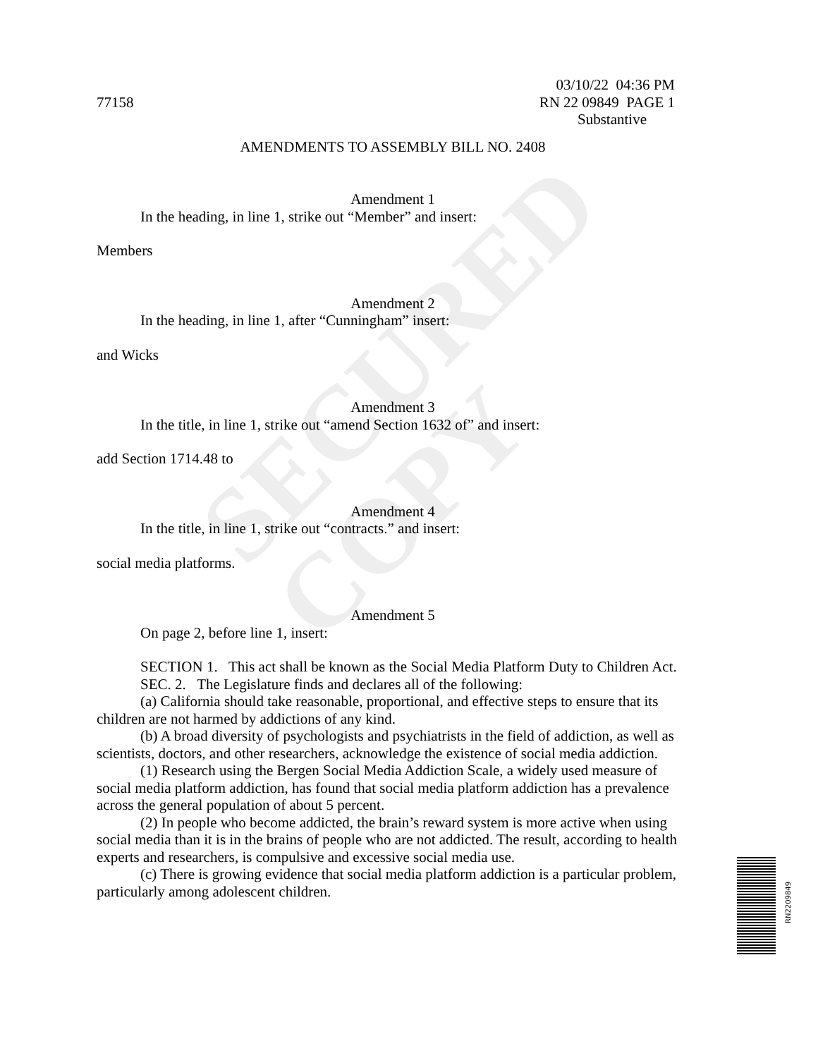SECURED
COPY
03/10/22 04:36 PM
77158 RN 22 09849 PAGE 1
Substantive
AMENDMENTS TO ASSEMBLY BILL NO. 2408
Amendment 1
In the heading, in line 1, strike out “Member” and insert:
Members
Amendment 2
In the heading, in line 1, after “Cunningham” insert:
and Wicks
Amendment 3
In the title, in line 1, strike out “amend Section 1632 of” and insert:
add Section 1714.48 to
Amendment 4
In the title, in line 1, strike out “contracts.” and insert:
social media platforms.
Amendment 5
On page 2, before line 1, insert:
SECTION 1. This act shall be known as the Social Media Platform Duty to Children Act.
SEC. 2. The Legislature finds and declares all of the following:
(a) California should take reasonable, proportional, and effective steps to ensure that its children are not harmed by addictions of any kind.
(b) A broad diversity of psychologists and psychiatrists in the field of addiction, as well as scientists, doctors, and other researchers, acknowledge the existence of social media addiction.
(1) Research using the Bergen Social Media Addiction Scale, a widely used measure of social media platform addiction, has found that social media platform addiction has a prevalence across the general population of about 5 percent.
(2) In people who become addicted, the brain’s reward system is more active when using social media than it is in the brains of people who are not addicted. The result, according to health experts and researchers, is compulsive and excessive social media use.
(c) There is growing evidence that social media platform addiction is a particular problem, particularly among adolescent children.
RN2209849